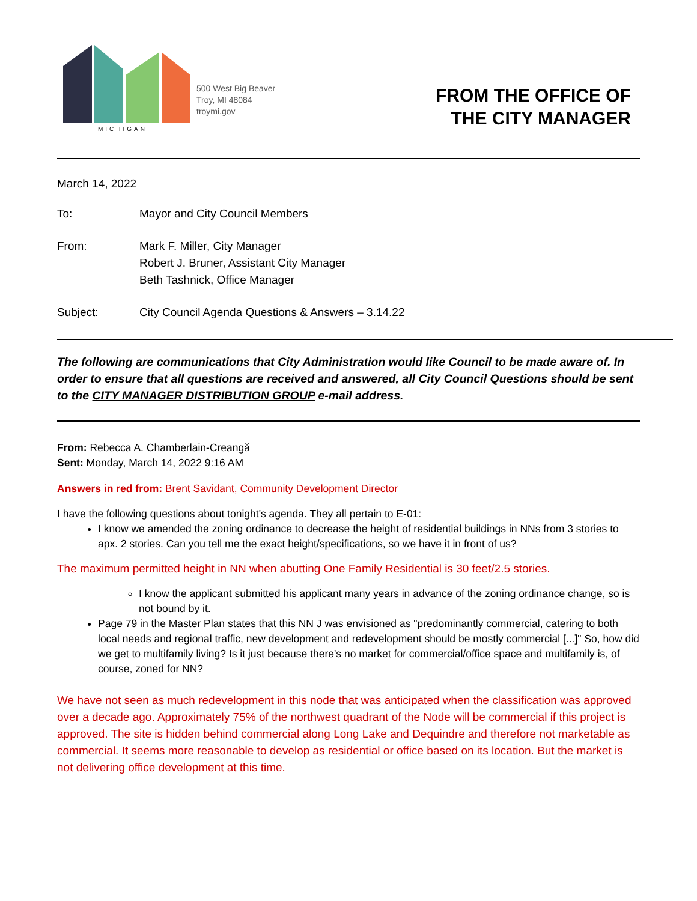MICHIGAN
500 West Big Beaver
Troy, MI 48084
troymi.gov
FROM THE OFFICE OF
THE CITY MANAGER
March 14, 2022
| To: | Mayor and City Council Members |
| From: | Mark F. Miller, City Manager Robert J. Bruner, Assistant City Manager Beth Tashnick, Office Manager |
| Subject: | City Council Agenda Questions & Answers – 3.14.22 |
The following are communications that City Administration would like Council to be made aware of. In order to ensure that all questions are received and answered, all City Council Questions should be sent to the CITY MANAGER DISTRIBUTION GROUP e-mail address.
From: Rebecca A. Chamberlain-Creangă
Sent: Monday, March 14, 2022 9:16 AM
Answers in red from: Brent Savidant, Community Development Director
I have the following questions about tonight's agenda. They all pertain to E-01:
I know we amended the zoning ordinance to decrease the height of residential buildings in NNs from 3 stories to apx. 2 stories. Can you tell me the exact height/specifications, so we have it in front of us?
The maximum permitted height in NN when abutting One Family Residential is 30 feet/2.5 stories.
I know the applicant submitted his applicant many years in advance of the zoning ordinance change, so is not bound by it.
Page 79 in the Master Plan states that this NN J was envisioned as "predominantly commercial, catering to both local needs and regional traffic, new development and redevelopment should be mostly commercial [...]" So, how did we get to multifamily living? Is it just because there's no market for commercial/office space and multifamily is, of course, zoned for NN?
We have not seen as much redevelopment in this node that was anticipated when the classification was approved over a decade ago. Approximately 75% of the northwest quadrant of the Node will be commercial if this project is approved. The site is hidden behind commercial along Long Lake and Dequindre and therefore not marketable as commercial. It seems more reasonable to develop as residential or office based on its location. But the market is not delivering office development at this time.